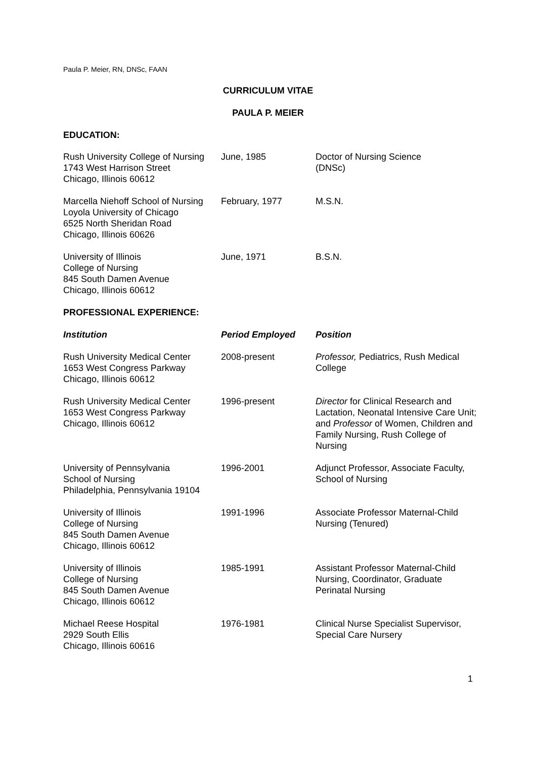Paula P. Meier, RN, DNSc, FAAN
CURRICULUM VITAE
PAULA P. MEIER
EDUCATION:
| Rush University College of Nursing 1743 West Harrison Street Chicago, Illinois 60612 | June, 1985 | Doctor of Nursing Science (DNSc) |
| Marcella Niehoff School of Nursing Loyola University of Chicago 6525 North Sheridan Road Chicago, Illinois 60626 | February, 1977 | M.S.N. |
| University of Illinois College of Nursing 845 South Damen Avenue Chicago, Illinois 60612 | June, 1971 | B.S.N. |
PROFESSIONAL EXPERIENCE:
| Institution | Period Employed | Position |
| --- | --- | --- |
| Rush University Medical Center 1653 West Congress Parkway Chicago, Illinois 60612 | 2008-present | Professor, Pediatrics, Rush Medical College |
| Rush University Medical Center 1653 West Congress Parkway Chicago, Illinois 60612 | 1996-present | Director for Clinical Research and Lactation, Neonatal Intensive Care Unit; and Professor of Women, Children and Family Nursing, Rush College of Nursing |
| University of Pennsylvania School of Nursing Philadelphia, Pennsylvania 19104 | 1996-2001 | Adjunct Professor, Associate Faculty, School of Nursing |
| University of Illinois College of Nursing 845 South Damen Avenue Chicago, Illinois 60612 | 1991-1996 | Associate Professor Maternal-Child Nursing (Tenured) |
| University of Illinois College of Nursing 845 South Damen Avenue Chicago, Illinois 60612 | 1985-1991 | Assistant Professor Maternal-Child Nursing, Coordinator, Graduate Perinatal Nursing |
| Michael Reese Hospital 2929 South Ellis Chicago, Illinois 60616 | 1976-1981 | Clinical Nurse Specialist Supervisor, Special Care Nursery |
1